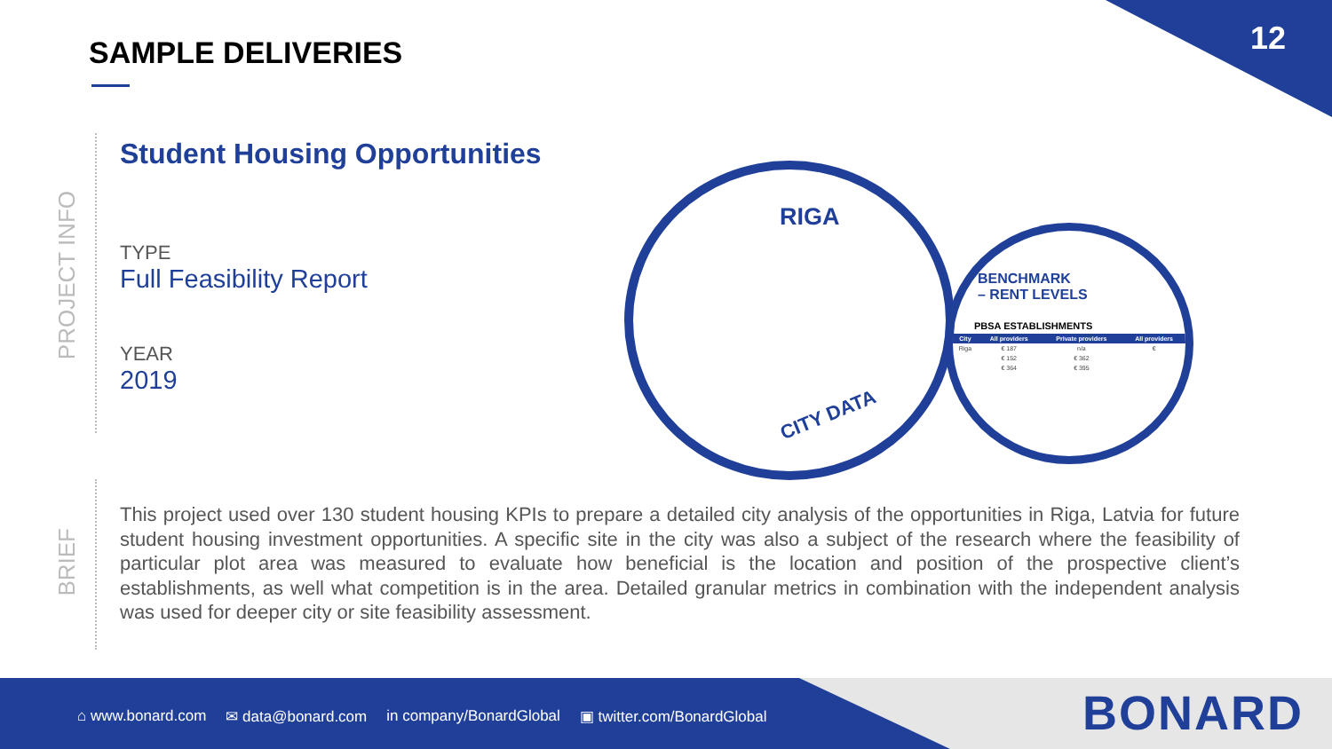12 SAMPLE DELIVERIES
PROJECT INFO
Student Housing Opportunities
TYPE
Full Feasibility Report
YEAR
2019
RIGA
CITY DATA
BENCHMARK
– RENT LEVELS
PBSA ESTABLISHMENTS
| City | All providers | Private providers | All providers |
| --- | --- | --- | --- |
| Riga | € 187 | n/a | € |
| | € 152 | € 362 | |
| | € 364 | € 395 | |
BRIEF
This project used over 130 student housing KPIs to prepare a detailed city analysis of the opportunities in Riga, Latvia for future student housing investment opportunities. A specific site in the city was also a subject of the research where the feasibility of particular plot area was measured to evaluate how beneficial is the location and position of the prospective client’s establishments, as well what competition is in the area. Detailed granular metrics in combination with the independent analysis was used for deeper city or site feasibility assessment.
⌂ www.bonard.com ✉ data@bonard.com in company/BonardGlobal ▣ twitter.com/BonardGlobal
BONARD